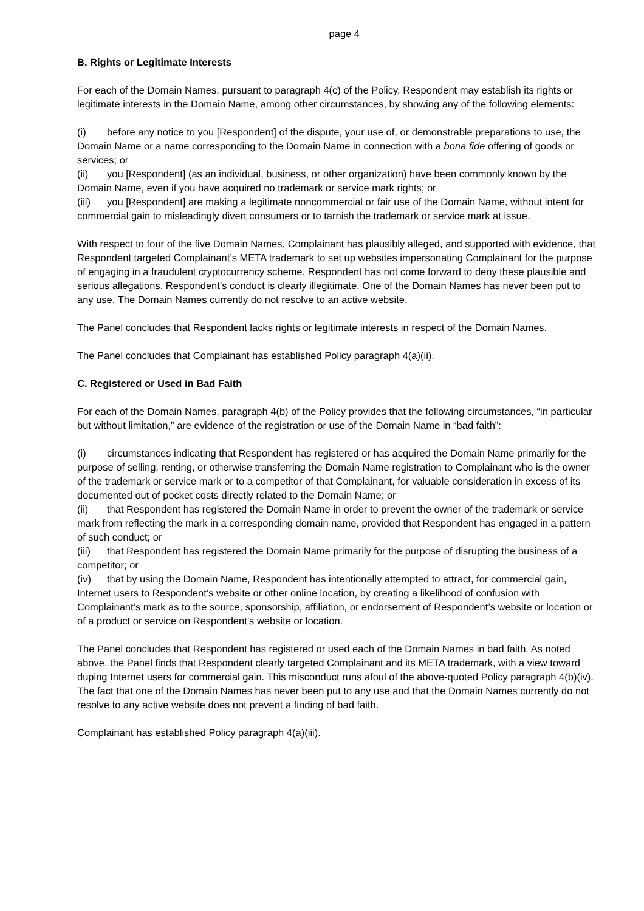page 4
B. Rights or Legitimate Interests
For each of the Domain Names, pursuant to paragraph 4(c) of the Policy, Respondent may establish its rights or legitimate interests in the Domain Name, among other circumstances, by showing any of the following elements:
(i) before any notice to you [Respondent] of the dispute, your use of, or demonstrable preparations to use, the Domain Name or a name corresponding to the Domain Name in connection with a bona fide offering of goods or services; or
(ii) you [Respondent] (as an individual, business, or other organization) have been commonly known by the Domain Name, even if you have acquired no trademark or service mark rights; or
(iii) you [Respondent] are making a legitimate noncommercial or fair use of the Domain Name, without intent for commercial gain to misleadingly divert consumers or to tarnish the trademark or service mark at issue.
With respect to four of the five Domain Names, Complainant has plausibly alleged, and supported with evidence, that Respondent targeted Complainant’s META trademark to set up websites impersonating Complainant for the purpose of engaging in a fraudulent cryptocurrency scheme. Respondent has not come forward to deny these plausible and serious allegations. Respondent’s conduct is clearly illegitimate. One of the Domain Names has never been put to any use. The Domain Names currently do not resolve to an active website.
The Panel concludes that Respondent lacks rights or legitimate interests in respect of the Domain Names.
The Panel concludes that Complainant has established Policy paragraph 4(a)(ii).
C. Registered or Used in Bad Faith
For each of the Domain Names, paragraph 4(b) of the Policy provides that the following circumstances, “in particular but without limitation,” are evidence of the registration or use of the Domain Name in “bad faith”:
(i) circumstances indicating that Respondent has registered or has acquired the Domain Name primarily for the purpose of selling, renting, or otherwise transferring the Domain Name registration to Complainant who is the owner of the trademark or service mark or to a competitor of that Complainant, for valuable consideration in excess of its documented out of pocket costs directly related to the Domain Name; or
(ii) that Respondent has registered the Domain Name in order to prevent the owner of the trademark or service mark from reflecting the mark in a corresponding domain name, provided that Respondent has engaged in a pattern of such conduct; or
(iii) that Respondent has registered the Domain Name primarily for the purpose of disrupting the business of a competitor; or
(iv) that by using the Domain Name, Respondent has intentionally attempted to attract, for commercial gain, Internet users to Respondent’s website or other online location, by creating a likelihood of confusion with Complainant’s mark as to the source, sponsorship, affiliation, or endorsement of Respondent’s website or location or of a product or service on Respondent’s website or location.
The Panel concludes that Respondent has registered or used each of the Domain Names in bad faith. As noted above, the Panel finds that Respondent clearly targeted Complainant and its META trademark, with a view toward duping Internet users for commercial gain. This misconduct runs afoul of the above-quoted Policy paragraph 4(b)(iv). The fact that one of the Domain Names has never been put to any use and that the Domain Names currently do not resolve to any active website does not prevent a finding of bad faith.
Complainant has established Policy paragraph 4(a)(iii).